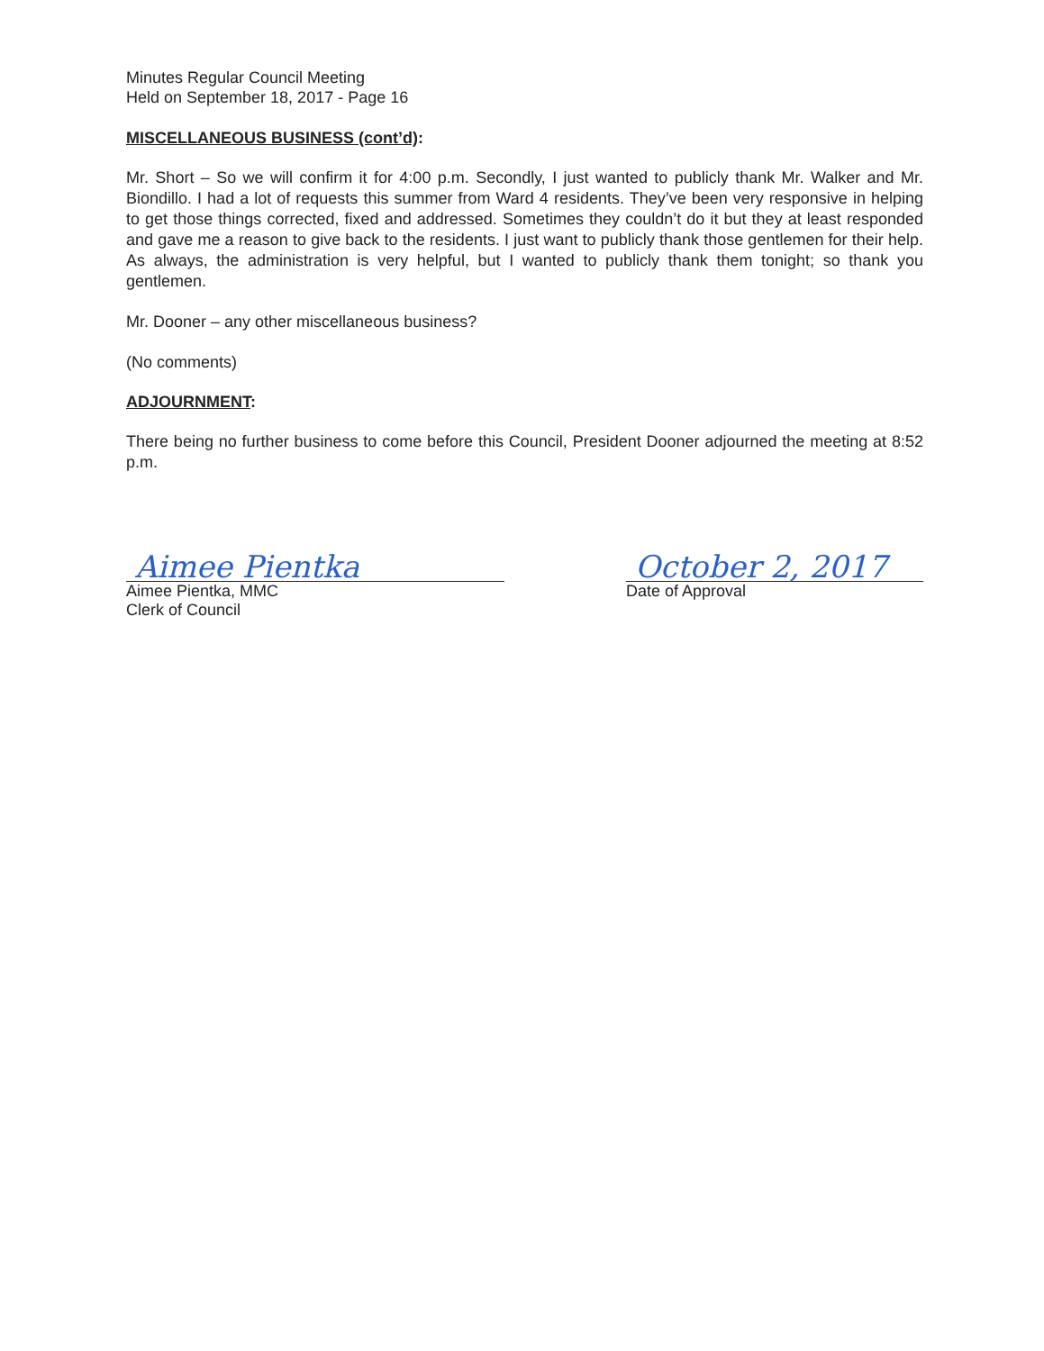Minutes Regular Council Meeting
Held on September 18, 2017 - Page 16
MISCELLANEOUS BUSINESS (cont’d):
Mr. Short – So we will confirm it for 4:00 p.m. Secondly, I just wanted to publicly thank Mr. Walker and Mr. Biondillo. I had a lot of requests this summer from Ward 4 residents. They’ve been very responsive in helping to get those things corrected, fixed and addressed. Sometimes they couldn’t do it but they at least responded and gave me a reason to give back to the residents. I just want to publicly thank those gentlemen for their help. As always, the administration is very helpful, but I wanted to publicly thank them tonight; so thank you gentlemen.
Mr. Dooner – any other miscellaneous business?
(No comments)
ADJOURNMENT:
There being no further business to come before this Council, President Dooner adjourned the meeting at 8:52 p.m.
Aimee Pientka
Aimee Pientka, MMC
Clerk of Council
October 2, 2017
Date of Approval